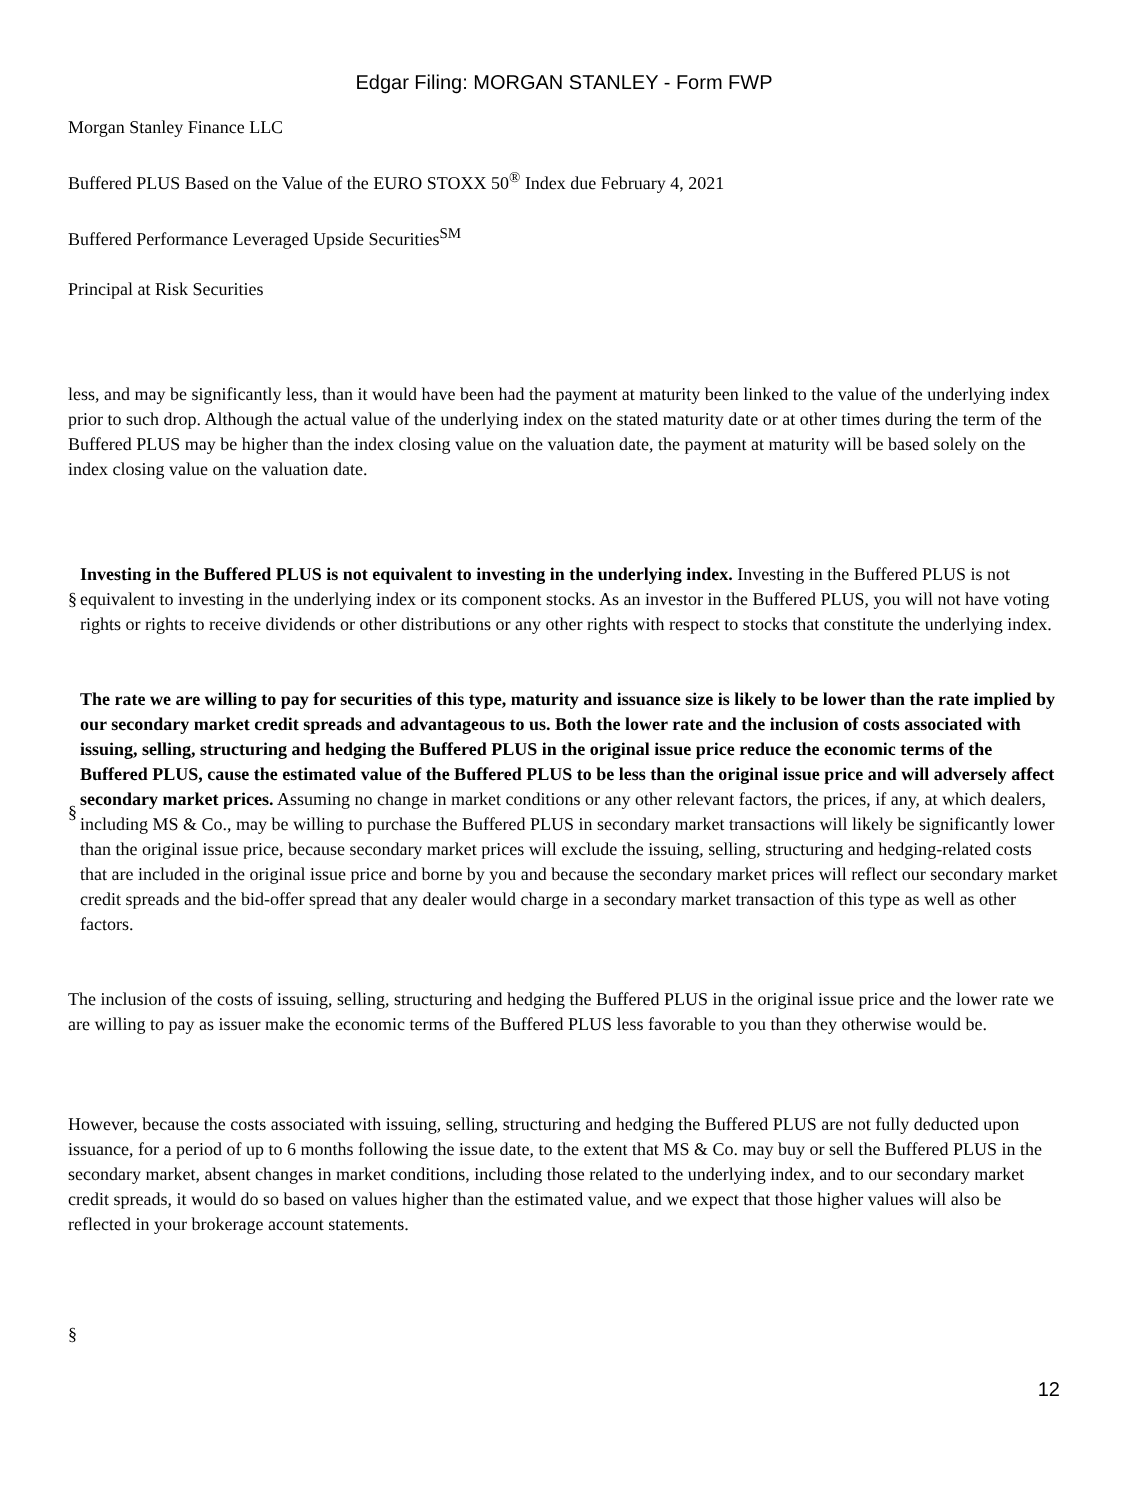Edgar Filing: MORGAN STANLEY - Form FWP
Morgan Stanley Finance LLC
Buffered PLUS Based on the Value of the EURO STOXX 50<sup>®</sup> Index due February 4, 2021
Buffered Performance Leveraged Upside Securities<sup>SM</sup>
Principal at Risk Securities
less, and may be significantly less, than it would have been had the payment at maturity been linked to the value of the underlying index prior to such drop. Although the actual value of the underlying index on the stated maturity date or at other times during the term of the Buffered PLUS may be higher than the index closing value on the valuation date, the payment at maturity will be based solely on the index closing value on the valuation date.
§
Investing in the Buffered PLUS is not equivalent to investing in the underlying index. Investing in the Buffered PLUS is not equivalent to investing in the underlying index or its component stocks. As an investor in the Buffered PLUS, you will not have voting rights or rights to receive dividends or other distributions or any other rights with respect to stocks that constitute the underlying index.
§
The rate we are willing to pay for securities of this type, maturity and issuance size is likely to be lower than the rate implied by our secondary market credit spreads and advantageous to us. Both the lower rate and the inclusion of costs associated with issuing, selling, structuring and hedging the Buffered PLUS in the original issue price reduce the economic terms of the Buffered PLUS, cause the estimated value of the Buffered PLUS to be less than the original issue price and will adversely affect secondary market prices. Assuming no change in market conditions or any other relevant factors, the prices, if any, at which dealers, including MS & Co., may be willing to purchase the Buffered PLUS in secondary market transactions will likely be significantly lower than the original issue price, because secondary market prices will exclude the issuing, selling, structuring and hedging-related costs that are included in the original issue price and borne by you and because the secondary market prices will reflect our secondary market credit spreads and the bid-offer spread that any dealer would charge in a secondary market transaction of this type as well as other factors.
The inclusion of the costs of issuing, selling, structuring and hedging the Buffered PLUS in the original issue price and the lower rate we are willing to pay as issuer make the economic terms of the Buffered PLUS less favorable to you than they otherwise would be.
However, because the costs associated with issuing, selling, structuring and hedging the Buffered PLUS are not fully deducted upon issuance, for a period of up to 6 months following the issue date, to the extent that MS & Co. may buy or sell the Buffered PLUS in the secondary market, absent changes in market conditions, including those related to the underlying index, and to our secondary market credit spreads, it would do so based on values higher than the estimated value, and we expect that those higher values will also be reflected in your brokerage account statements.
§
12